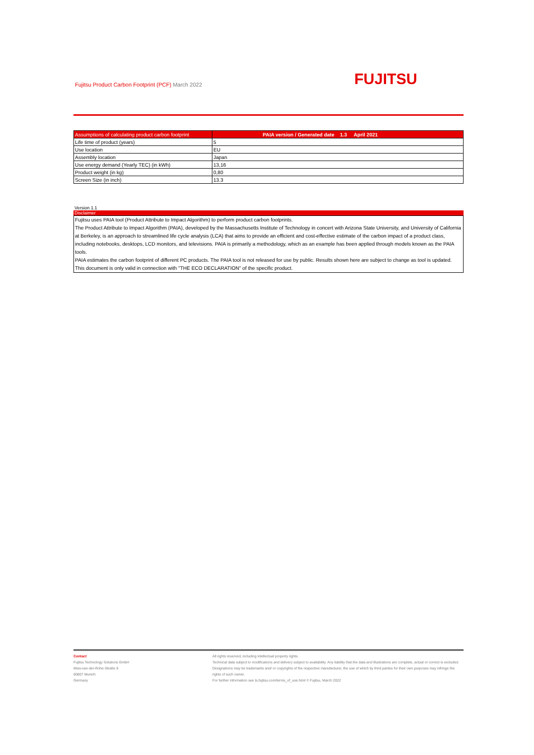Fujitsu Product Carbon Footprint (PCF) March 2022
FUJITSU
| Assumptions of calculating product carbon footprint | PAIA version / Generated date 1.3 April 2021 |
| --- | --- |
| Life time of product (years) | 5 |
| Use location | EU |
| Assembly location | Japan |
| Use energy demand (Yearly TEC) (in kWh) | 13,16 |
| Product weight (in kg) | 0,80 |
| Screen Size (in inch) | 13.3 |
Version 1.1
Disclaimer
Fujitsu uses PAIA tool (Product Attribute to Impact Algorithm) to perform product carbon footprints.
The Product Attribute to Impact Algorithm (PAIA), developed by the Massachusetts Institute of Technology in concert with Arizona State University, and University of California at Berkeley, is an approach to streamlined life cycle analysis (LCA) that aims to provide an efficient and cost-effective estimate of the carbon impact of a product class, including notebooks, desktops, LCD monitors, and televisions. PAIA is primarily a methodology, which as an example has been applied through models known as the PAIA tools.
PAIA estimates the carbon footprint of different PC products. The PAIA tool is not released for use by public. Results shown here are subject to change as tool is updated.
This document is only valid in connection with "THE ECO DECLARATION" of the specific product.
Contact
Fujitsu Technology Solutions GmbH
Mies-van-der-Rohe-Straße 8
80807 Munich
Germany
All rights reserved, including intellectual property rights.
Technical data subject to modifications and delivery subject to availability. Any liability that the data and illustrations are complete, actual or correct is excluded. Designations may be trademarks and/ or copyrights of the respective manufacturer, the use of which by third parties for their own purposes may infringe the rights of such owner.
For further information see ts.fujitsu.com/terms_of_use.html © Fujitsu, March 2022